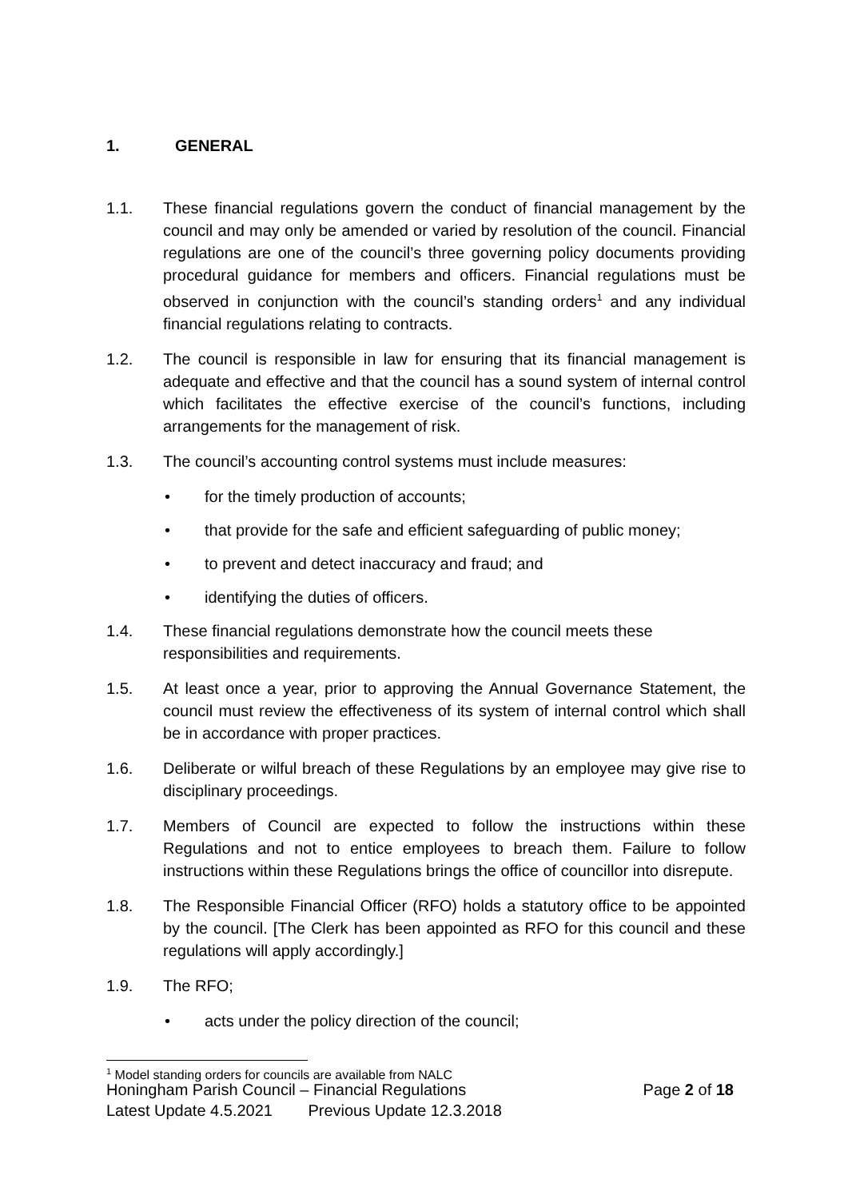1. GENERAL
1.1. These financial regulations govern the conduct of financial management by the council and may only be amended or varied by resolution of the council. Financial regulations are one of the council’s three governing policy documents providing procedural guidance for members and officers. Financial regulations must be observed in conjunction with the council’s standing orders<sup>1</sup> and any individual financial regulations relating to contracts.
1.2. The council is responsible in law for ensuring that its financial management is adequate and effective and that the council has a sound system of internal control which facilitates the effective exercise of the council’s functions, including arrangements for the management of risk.
1.3. The council’s accounting control systems must include measures:
• for the timely production of accounts;
• that provide for the safe and efficient safeguarding of public money;
• to prevent and detect inaccuracy and fraud; and
• identifying the duties of officers.
1.4. These financial regulations demonstrate how the council meets these responsibilities and requirements.
1.5. At least once a year, prior to approving the Annual Governance Statement, the council must review the effectiveness of its system of internal control which shall be in accordance with proper practices.
1.6. Deliberate or wilful breach of these Regulations by an employee may give rise to disciplinary proceedings.
1.7. Members of Council are expected to follow the instructions within these Regulations and not to entice employees to breach them. Failure to follow instructions within these Regulations brings the office of councillor into disrepute.
1.8. The Responsible Financial Officer (RFO) holds a statutory office to be appointed by the council. [The Clerk has been appointed as RFO for this council and these regulations will apply accordingly.]
1.9. The RFO;
• acts under the policy direction of the council;
<sup>1</sup> Model standing orders for councils are available from NALC
Honingham Parish Council – Financial Regulations Page 2 of 18
Latest Update 4.5.2021 Previous Update 12.3.2018